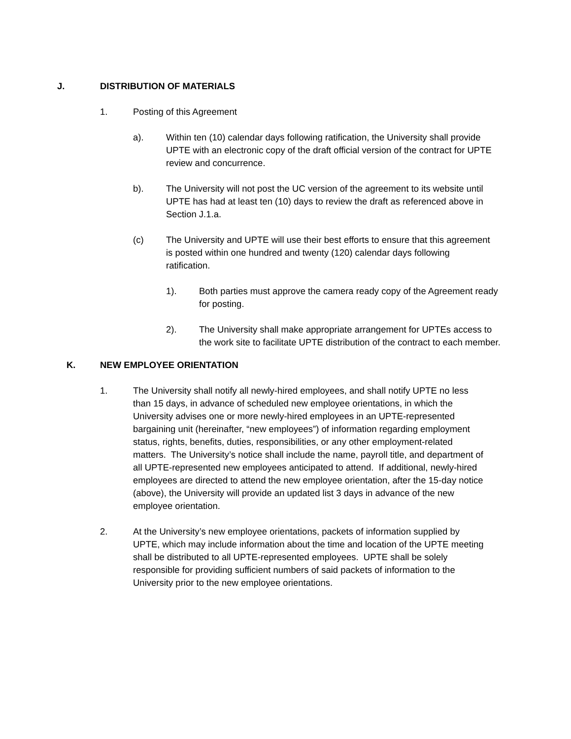J. DISTRIBUTION OF MATERIALS
1. Posting of this Agreement
a). Within ten (10) calendar days following ratification, the University shall provide UPTE with an electronic copy of the draft official version of the contract for UPTE review and concurrence.
b). The University will not post the UC version of the agreement to its website until UPTE has had at least ten (10) days to review the draft as referenced above in Section J.1.a.
(c) The University and UPTE will use their best efforts to ensure that this agreement is posted within one hundred and twenty (120) calendar days following ratification.
1). Both parties must approve the camera ready copy of the Agreement ready for posting.
2). The University shall make appropriate arrangement for UPTEs access to the work site to facilitate UPTE distribution of the contract to each member.
K. NEW EMPLOYEE ORIENTATION
1. The University shall notify all newly-hired employees, and shall notify UPTE no less than 15 days, in advance of scheduled new employee orientations, in which the University advises one or more newly-hired employees in an UPTE-represented bargaining unit (hereinafter, “new employees”) of information regarding employment status, rights, benefits, duties, responsibilities, or any other employment-related matters. The University’s notice shall include the name, payroll title, and department of all UPTE-represented new employees anticipated to attend. If additional, newly-hired employees are directed to attend the new employee orientation, after the 15-day notice (above), the University will provide an updated list 3 days in advance of the new employee orientation.
2. At the University’s new employee orientations, packets of information supplied by UPTE, which may include information about the time and location of the UPTE meeting shall be distributed to all UPTE-represented employees. UPTE shall be solely responsible for providing sufficient numbers of said packets of information to the University prior to the new employee orientations.